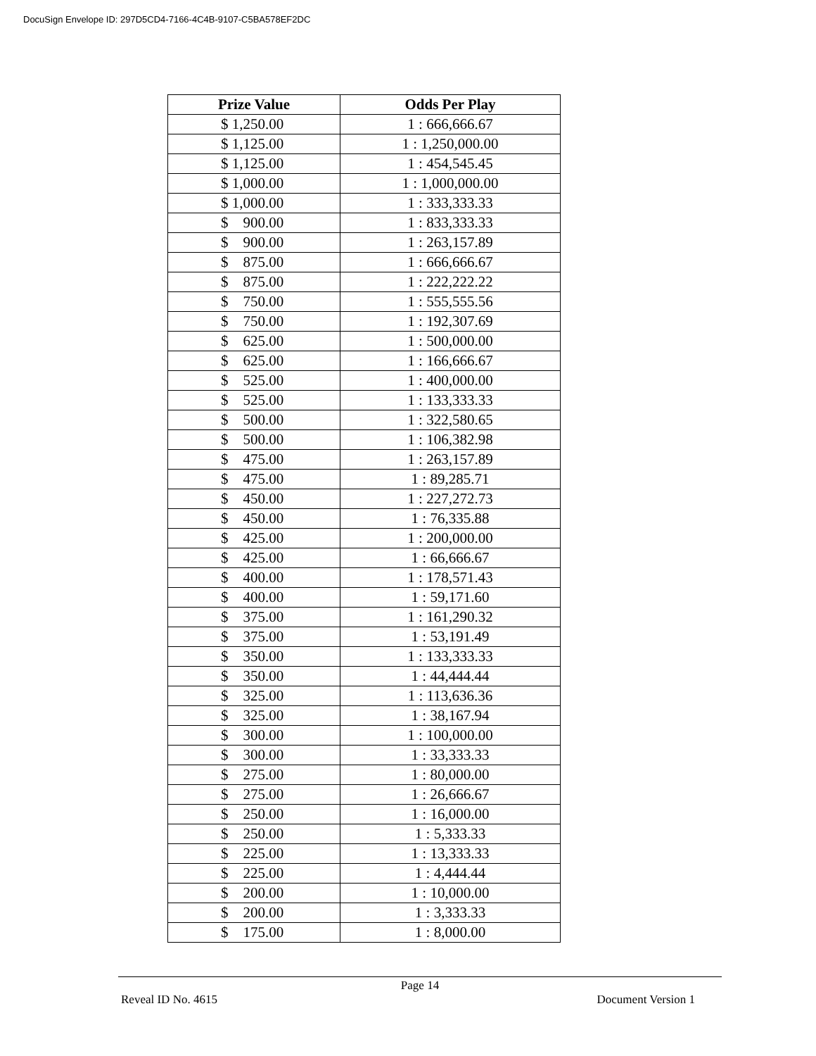DocuSign Envelope ID: 297D5CD4-7166-4C4B-9107-C5BA578EF2DC
| Prize Value | Odds Per Play |
| --- | --- |
| $ 1,250.00 | 1 : 666,666.67 |
| $ 1,125.00 | 1 : 1,250,000.00 |
| $ 1,125.00 | 1 : 454,545.45 |
| $ 1,000.00 | 1 : 1,000,000.00 |
| $ 1,000.00 | 1 : 333,333.33 |
| $ 900.00 | 1 : 833,333.33 |
| $ 900.00 | 1 : 263,157.89 |
| $ 875.00 | 1 : 666,666.67 |
| $ 875.00 | 1 : 222,222.22 |
| $ 750.00 | 1 : 555,555.56 |
| $ 750.00 | 1 : 192,307.69 |
| $ 625.00 | 1 : 500,000.00 |
| $ 625.00 | 1 : 166,666.67 |
| $ 525.00 | 1 : 400,000.00 |
| $ 525.00 | 1 : 133,333.33 |
| $ 500.00 | 1 : 322,580.65 |
| $ 500.00 | 1 : 106,382.98 |
| $ 475.00 | 1 : 263,157.89 |
| $ 475.00 | 1 : 89,285.71 |
| $ 450.00 | 1 : 227,272.73 |
| $ 450.00 | 1 : 76,335.88 |
| $ 425.00 | 1 : 200,000.00 |
| $ 425.00 | 1 : 66,666.67 |
| $ 400.00 | 1 : 178,571.43 |
| $ 400.00 | 1 : 59,171.60 |
| $ 375.00 | 1 : 161,290.32 |
| $ 375.00 | 1 : 53,191.49 |
| $ 350.00 | 1 : 133,333.33 |
| $ 350.00 | 1 : 44,444.44 |
| $ 325.00 | 1 : 113,636.36 |
| $ 325.00 | 1 : 38,167.94 |
| $ 300.00 | 1 : 100,000.00 |
| $ 300.00 | 1 : 33,333.33 |
| $ 275.00 | 1 : 80,000.00 |
| $ 275.00 | 1 : 26,666.67 |
| $ 250.00 | 1 : 16,000.00 |
| $ 250.00 | 1 : 5,333.33 |
| $ 225.00 | 1 : 13,333.33 |
| $ 225.00 | 1 : 4,444.44 |
| $ 200.00 | 1 : 10,000.00 |
| $ 200.00 | 1 : 3,333.33 |
| $ 175.00 | 1 : 8,000.00 |
Page 14
Reveal ID No. 4615 Document Version 1